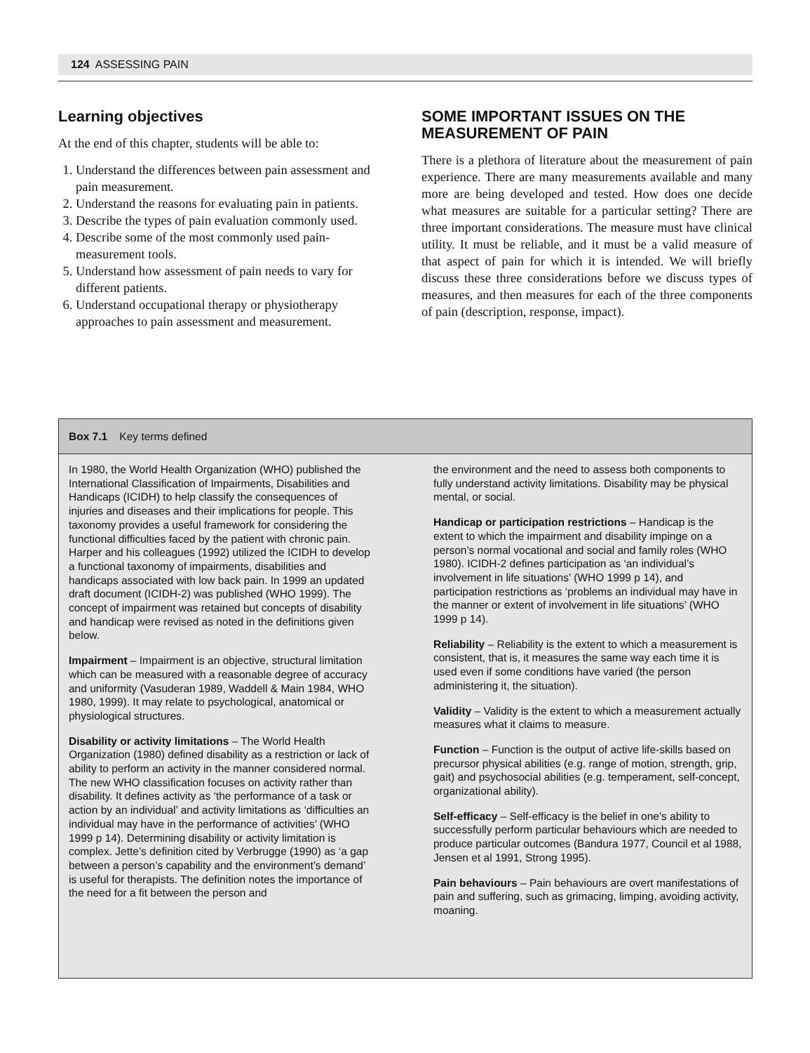124 ASSESSING PAIN
Learning objectives
At the end of this chapter, students will be able to:
1. Understand the differences between pain assessment and pain measurement.
2. Understand the reasons for evaluating pain in patients.
3. Describe the types of pain evaluation commonly used.
4. Describe some of the most commonly used pain-measurement tools.
5. Understand how assessment of pain needs to vary for different patients.
6. Understand occupational therapy or physiotherapy approaches to pain assessment and measurement.
SOME IMPORTANT ISSUES ON THE MEASUREMENT OF PAIN
There is a plethora of literature about the measurement of pain experience. There are many measurements available and many more are being developed and tested. How does one decide what measures are suitable for a particular setting? There are three important considerations. The measure must have clinical utility. It must be reliable, and it must be a valid measure of that aspect of pain for which it is intended. We will briefly discuss these three considerations before we discuss types of measures, and then measures for each of the three components of pain (description, response, impact).
Box 7.1 Key terms defined
In 1980, the World Health Organization (WHO) published the International Classification of Impairments, Disabilities and Handicaps (ICIDH) to help classify the consequences of injuries and diseases and their implications for people. This taxonomy provides a useful framework for considering the functional difficulties faced by the patient with chronic pain. Harper and his colleagues (1992) utilized the ICIDH to develop a functional taxonomy of impairments, disabilities and handicaps associated with low back pain. In 1999 an updated draft document (ICIDH-2) was published (WHO 1999). The concept of impairment was retained but concepts of disability and handicap were revised as noted in the definitions given below.
Impairment – Impairment is an objective, structural limitation which can be measured with a reasonable degree of accuracy and uniformity (Vasuderan 1989, Waddell & Main 1984, WHO 1980, 1999). It may relate to psychological, anatomical or physiological structures.
Disability or activity limitations – The World Health Organization (1980) defined disability as a restriction or lack of ability to perform an activity in the manner considered normal. The new WHO classification focuses on activity rather than disability. It defines activity as ‘the performance of a task or action by an individual’ and activity limitations as ‘difficulties an individual may have in the performance of activities’ (WHO 1999 p 14). Determining disability or activity limitation is complex. Jette’s definition cited by Verbrugge (1990) as ‘a gap between a person’s capability and the environment’s demand’ is useful for therapists. The definition notes the importance of the need for a fit between the person and
the environment and the need to assess both components to fully understand activity limitations. Disability may be physical mental, or social.
Handicap or participation restrictions – Handicap is the extent to which the impairment and disability impinge on a person’s normal vocational and social and family roles (WHO 1980). ICIDH-2 defines participation as ‘an individual’s involvement in life situations’ (WHO 1999 p 14), and participation restrictions as ‘problems an individual may have in the manner or extent of involvement in life situations’ (WHO 1999 p 14).
Reliability – Reliability is the extent to which a measurement is consistent, that is, it measures the same way each time it is used even if some conditions have varied (the person administering it, the situation).
Validity – Validity is the extent to which a measurement actually measures what it claims to measure.
Function – Function is the output of active life-skills based on precursor physical abilities (e.g. range of motion, strength, grip, gait) and psychosocial abilities (e.g. temperament, self-concept, organizational ability).
Self-efficacy – Self-efficacy is the belief in one’s ability to successfully perform particular behaviours which are needed to produce particular outcomes (Bandura 1977, Council et al 1988, Jensen et al 1991, Strong 1995).
Pain behaviours – Pain behaviours are overt manifestations of pain and suffering, such as grimacing, limping, avoiding activity, moaning.